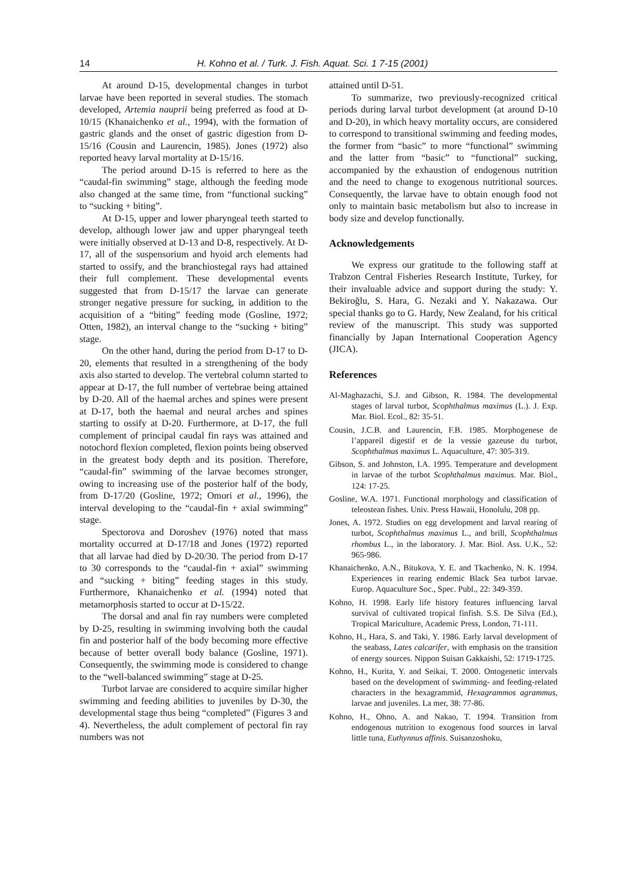14 H. Kohno et al. / Turk. J. Fish. Aquat. Sci. 1 7-15 (2001)
At around D-15, developmental changes in turbot larvae have been reported in several studies. The stomach developed, Artemia nauprii being preferred as food at D-10/15 (Khanaichenko et al., 1994), with the formation of gastric glands and the onset of gastric digestion from D-15/16 (Cousin and Laurencin, 1985). Jones (1972) also reported heavy larval mortality at D-15/16.
The period around D-15 is referred to here as the “caudal-fin swimming” stage, although the feeding mode also changed at the same time, from “functional sucking” to “sucking + biting”.
At D-15, upper and lower pharyngeal teeth started to develop, although lower jaw and upper pharyngeal teeth were initially observed at D-13 and D-8, respectively. At D-17, all of the suspensorium and hyoid arch elements had started to ossify, and the branchiostegal rays had attained their full complement. These developmental events suggested that from D-15/17 the larvae can generate stronger negative pressure for sucking, in addition to the acquisition of a “biting” feeding mode (Gosline, 1972; Otten, 1982), an interval change to the “sucking + biting” stage.
On the other hand, during the period from D-17 to D-20, elements that resulted in a strengthening of the body axis also started to develop. The vertebral column started to appear at D-17, the full number of vertebrae being attained by D-20. All of the haemal arches and spines were present at D-17, both the haemal and neural arches and spines starting to ossify at D-20. Furthermore, at D-17, the full complement of principal caudal fin rays was attained and notochord flexion completed, flexion points being observed in the greatest body depth and its position. Therefore, “caudal-fin” swimming of the larvae becomes stronger, owing to increasing use of the posterior half of the body, from D-17/20 (Gosline, 1972; Omori et al., 1996), the interval developing to the “caudal-fin + axial swimming” stage.
Spectorova and Doroshev (1976) noted that mass mortality occurred at D-17/18 and Jones (1972) reported that all larvae had died by D-20/30. The period from D-17 to 30 corresponds to the “caudal-fin + axial” swimming and “sucking + biting” feeding stages in this study. Furthermore, Khanaichenko et al. (1994) noted that metamorphosis started to occur at D-15/22.
The dorsal and anal fin ray numbers were completed by D-25, resulting in swimming involving both the caudal fin and posterior half of the body becoming more effective because of better overall body balance (Gosline, 1971). Consequently, the swimming mode is considered to change to the “well-balanced swimming” stage at D-25.
Turbot larvae are considered to acquire similar higher swimming and feeding abilities to juveniles by D-30, the developmental stage thus being “completed” (Figures 3 and 4). Nevertheless, the adult complement of pectoral fin ray numbers was not
attained until D-51.
To summarize, two previously-recognized critical periods during larval turbot development (at around D-10 and D-20), in which heavy mortality occurs, are considered to correspond to transitional swimming and feeding modes, the former from “basic” to more “functional” swimming and the latter from “basic” to “functional” sucking, accompanied by the exhaustion of endogenous nutrition and the need to change to exogenous nutritional sources. Consequently, the larvae have to obtain enough food not only to maintain basic metabolism but also to increase in body size and develop functionally.
Acknowledgements
We express our gratitude to the following staff at Trabzon Central Fisheries Research Institute, Turkey, for their invaluable advice and support during the study: Y. Bekiroğlu, S. Hara, G. Nezaki and Y. Nakazawa. Our special thanks go to G. Hardy, New Zealand, for his critical review of the manuscript. This study was supported financially by Japan International Cooperation Agency (JICA).
References
Al-Maghazachi, S.J. and Gibson, R. 1984. The developmental stages of larval turbot, Scophthalmus maximus (L.). J. Exp. Mar. Biol. Ecol., 82: 35-51.
Cousin, J.C.B. and Laurencin, F.B. 1985. Morphogenese de l’appareil digestif et de la vessie gazeuse du turbot, Scophthalmus maximus L. Aquaculture, 47: 305-319.
Gibson, S. and Johnston, I.A. 1995. Temperature and development in larvae of the turbot Scophthalmus maximus. Mar. Biol., 124: 17-25.
Gosline, W.A. 1971. Functional morphology and classification of teleostean fishes. Univ. Press Hawaii, Honolulu, 208 pp.
Jones, A. 1972. Studies on egg development and larval rearing of turbot, Scophthalmus maximus L., and brill, Scophthalmus rhombus L., in the laboratory. J. Mar. Biol. Ass. U.K., 52: 965-986.
Khanaichenko, A.N., Bitukova, Y. E. and Tkachenko, N. K. 1994. Experiences in rearing endemic Black Sea turbot larvae. Europ. Aquaculture Soc., Spec. Publ., 22: 349-359.
Kohno, H. 1998. Early life history features influencing larval survival of cultivated tropical finfish. S.S. De Silva (Ed.), Tropical Mariculture, Academic Press, London, 71-111.
Kohno, H., Hara, S. and Taki, Y. 1986. Early larval development of the seabass, Lates calcarifer, with emphasis on the transition of energy sources. Nippon Suisan Gakkaishi, 52: 1719-1725.
Kohno, H., Kurita, Y. and Seikai, T. 2000. Ontogenetic intervals based on the development of swimming- and feeding-related characters in the hexagrammid, Hexagrammos agrammus, larvae and juveniles. La mer, 38: 77-86.
Kohno, H., Ohno, A. and Nakao, T. 1994. Transition from endogenous nutrition to exogenous food sources in larval little tuna, Euthynnus affinis. Suisanzoshoku,